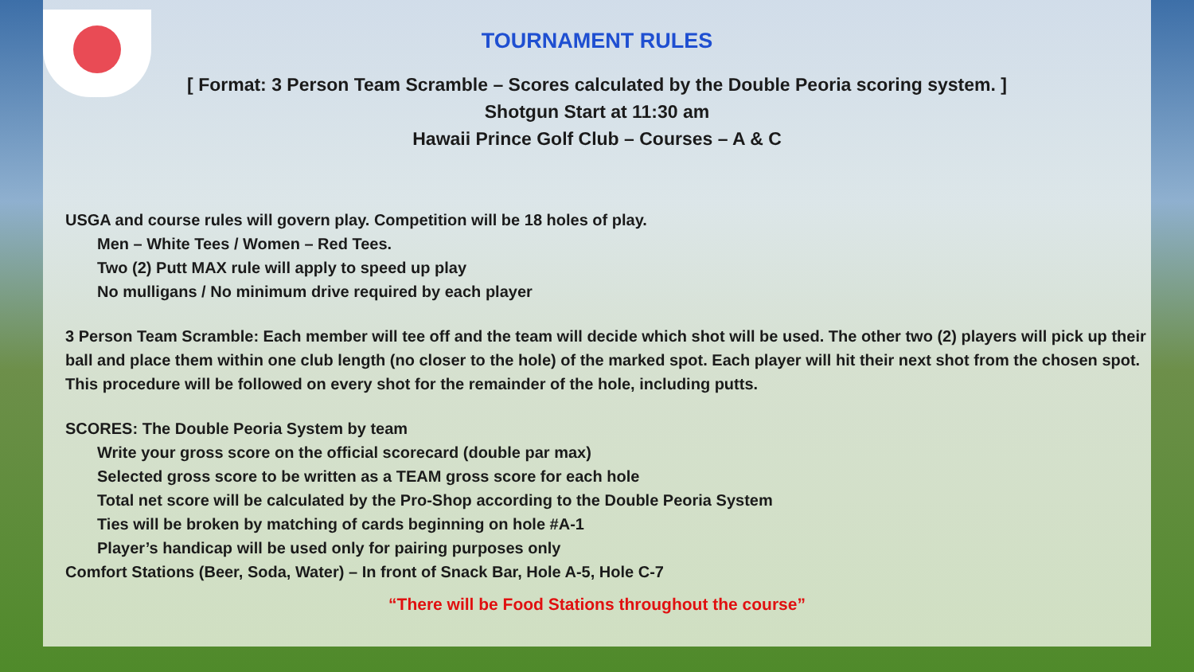TOURNAMENT RULES
[ Format: 3 Person Team Scramble – Scores calculated by the Double Peoria scoring system. ]
Shotgun Start at 11:30 am
Hawaii Prince Golf Club – Courses – A & C
USGA and course rules will govern play. Competition will be 18 holes of play.
Men – White Tees / Women – Red Tees.
Two (2) Putt MAX rule will apply to speed up play
No mulligans / No minimum drive required by each player
3 Person Team Scramble: Each member will tee off and the team will decide which shot will be used. The other two (2) players will pick up their ball and place them within one club length (no closer to the hole) of the marked spot. Each player will hit their next shot from the chosen spot. This procedure will be followed on every shot for the remainder of the hole, including putts.
SCORES: The Double Peoria System by team
Write your gross score on the official scorecard (double par max)
Selected gross score to be written as a TEAM gross score for each hole
Total net score will be calculated by the Pro-Shop according to the Double Peoria System
Ties will be broken by matching of cards beginning on hole #A-1
Player’s handicap will be used only for pairing purposes only
Comfort Stations (Beer, Soda, Water) – In front of Snack Bar, Hole A-5, Hole C-7
“There will be Food Stations throughout the course”